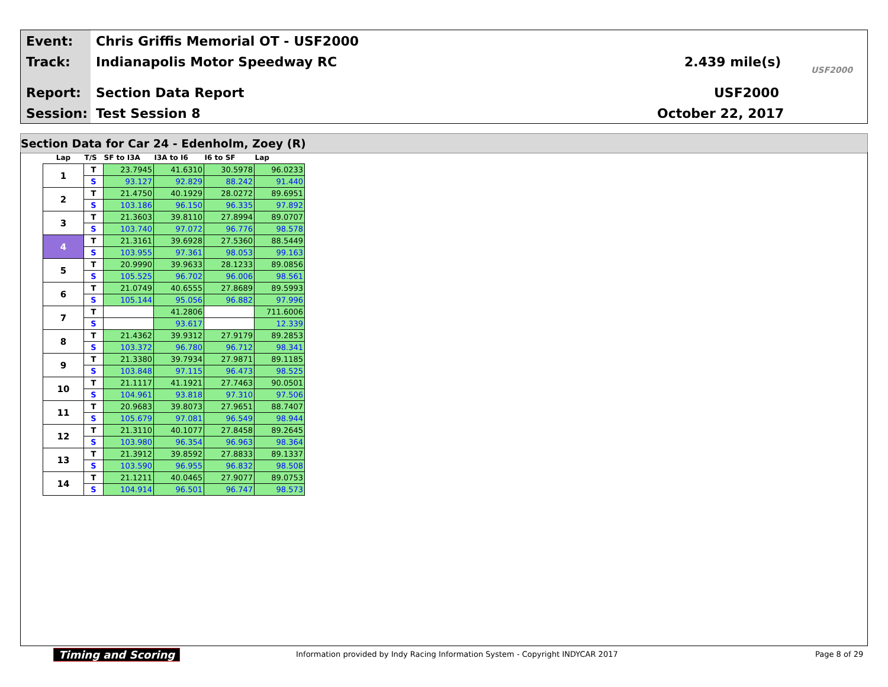Event:
Chris Griffis Memorial OT - USF2000
Track: Indianapolis Motor Speedway RC 2.439 mile(s) USF2000
Report: Section Data Report USF2000
Session: Test Session 8 October 22, 2017
Section Data for Car 24 - Edenholm, Zoey (R)
| Lap | T/S | SF to I3A | I3A to I6 | I6 to SF | Lap |
| --- | --- | --- | --- | --- | --- |
| 1 | T | 23.7945 | 41.6310 | 30.5978 | 96.0233 |
| | S | 93.127 | 92.829 | 88.242 | 91.440 |
| 2 | T | 21.4750 | 40.1929 | 28.0272 | 89.6951 |
| | S | 103.186 | 96.150 | 96.335 | 97.892 |
| 3 | T | 21.3603 | 39.8110 | 27.8994 | 89.0707 |
| | S | 103.740 | 97.072 | 96.776 | 98.578 |
| 4 | T | 21.3161 | 39.6928 | 27.5360 | 88.5449 |
| | S | 103.955 | 97.361 | 98.053 | 99.163 |
| 5 | T | 20.9990 | 39.9633 | 28.1233 | 89.0856 |
| | S | 105.525 | 96.702 | 96.006 | 98.561 |
| 6 | T | 21.0749 | 40.6555 | 27.8689 | 89.5993 |
| | S | 105.144 | 95.056 | 96.882 | 97.996 |
| 7 | T | | 41.2806 | | 711.6006 |
| | S | | 93.617 | | 12.339 |
| 8 | T | 21.4362 | 39.9312 | 27.9179 | 89.2853 |
| | S | 103.372 | 96.780 | 96.712 | 98.341 |
| 9 | T | 21.3380 | 39.7934 | 27.9871 | 89.1185 |
| | S | 103.848 | 97.115 | 96.473 | 98.525 |
| 10 | T | 21.1117 | 41.1921 | 27.7463 | 90.0501 |
| | S | 104.961 | 93.818 | 97.310 | 97.506 |
| 11 | T | 20.9683 | 39.8073 | 27.9651 | 88.7407 |
| | S | 105.679 | 97.081 | 96.549 | 98.944 |
| 12 | T | 21.3110 | 40.1077 | 27.8458 | 89.2645 |
| | S | 103.980 | 96.354 | 96.963 | 98.364 |
| 13 | T | 21.3912 | 39.8592 | 27.8833 | 89.1337 |
| | S | 103.590 | 96.955 | 96.832 | 98.508 |
| 14 | T | 21.1211 | 40.0465 | 27.9077 | 89.0753 |
| | S | 104.914 | 96.501 | 96.747 | 98.573 |
Timing and Scoring
Information provided by Indy Racing Information System - Copyright INDYCAR 2017
Page 8 of 29